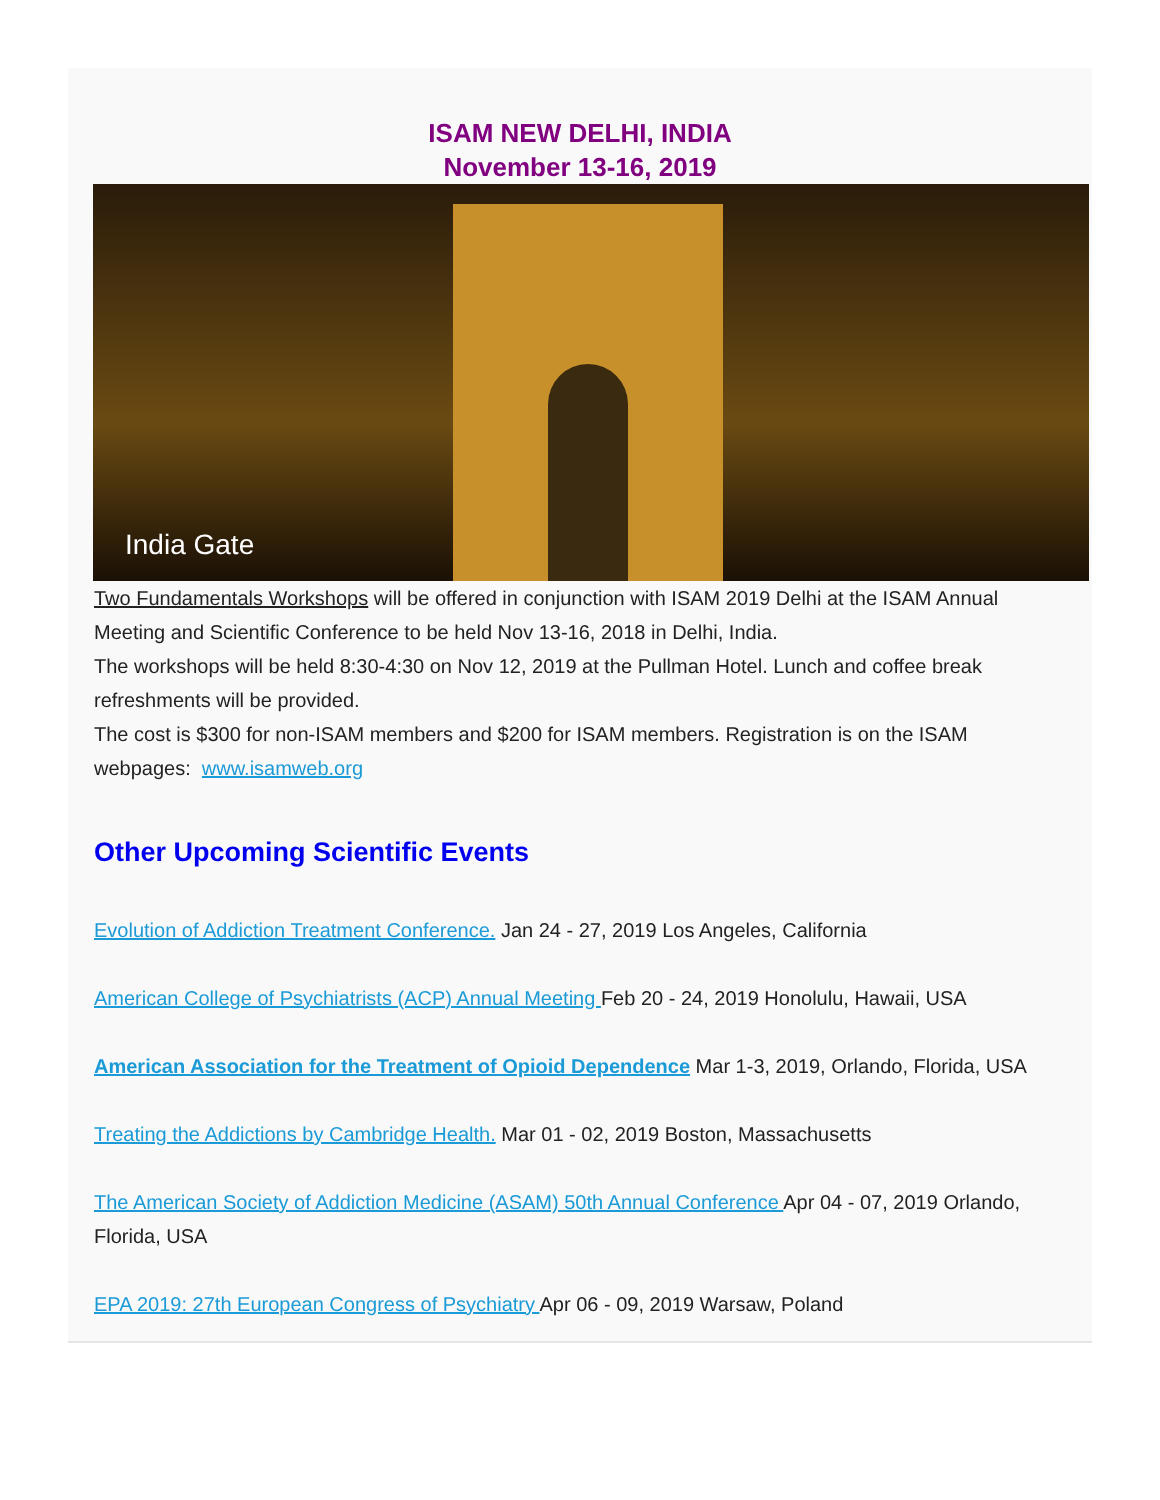ISAM NEW DELHI, INDIA
November 13-16, 2019
India Gate
Two Fundamentals Workshops will be offered in conjunction with ISAM 2019 Delhi at the ISAM Annual Meeting and Scientific Conference to be held Nov 13-16, 2018 in Delhi, India.
The workshops will be held 8:30-4:30 on Nov 12, 2019 at the Pullman Hotel. Lunch and coffee break refreshments will be provided.
The cost is $300 for non-ISAM members and $200 for ISAM members. Registration is on the ISAM webpages: www.isamweb.org
Other Upcoming Scientific Events
Evolution of Addiction Treatment Conference. Jan 24 - 27, 2019 Los Angeles, California
American College of Psychiatrists (ACP) Annual Meeting Feb 20 - 24, 2019 Honolulu, Hawaii, USA
American Association for the Treatment of Opioid Dependence Mar 1-3, 2019, Orlando, Florida, USA
Treating the Addictions by Cambridge Health. Mar 01 - 02, 2019 Boston, Massachusetts
The American Society of Addiction Medicine (ASAM) 50th Annual Conference Apr 04 - 07, 2019 Orlando, Florida, USA
EPA 2019: 27th European Congress of Psychiatry Apr 06 - 09, 2019 Warsaw, Poland